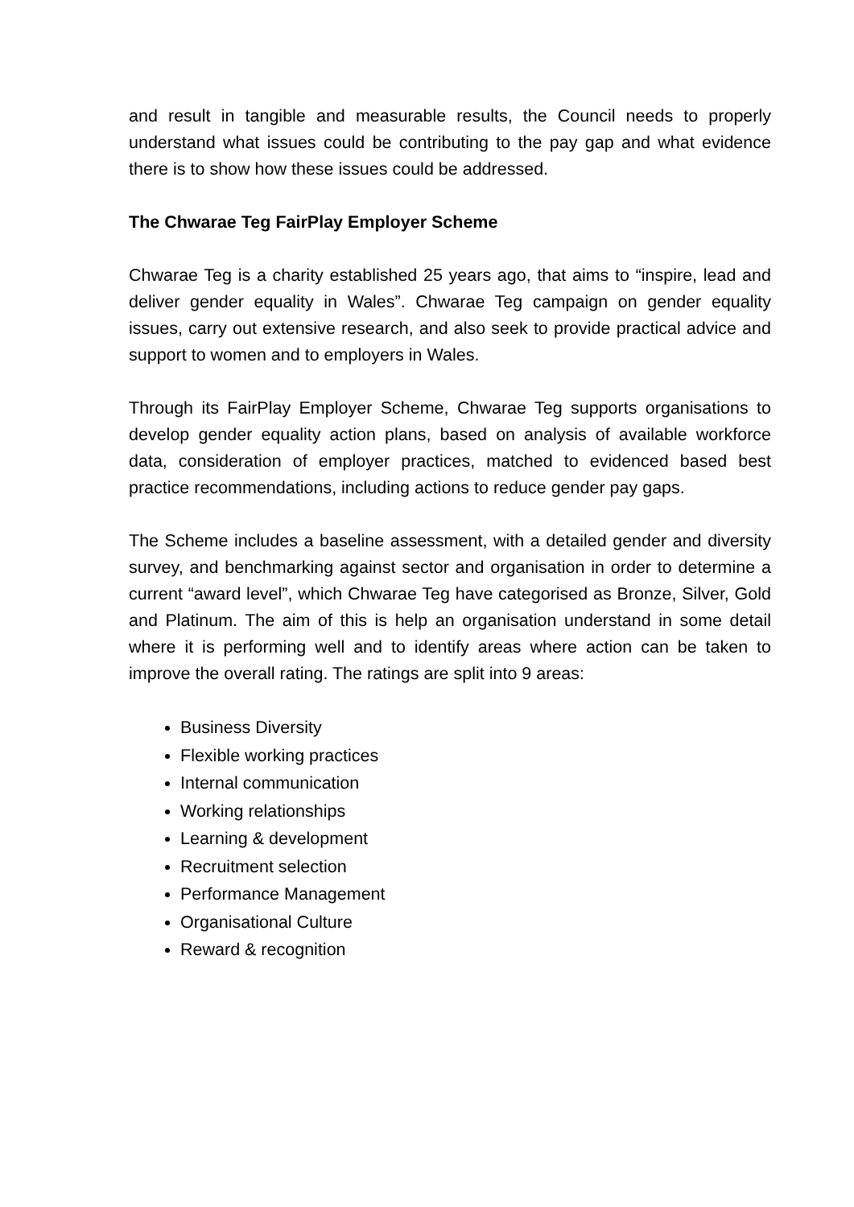and result in tangible and measurable results, the Council needs to properly understand what issues could be contributing to the pay gap and what evidence there is to show how these issues could be addressed.
The Chwarae Teg FairPlay Employer Scheme
Chwarae Teg is a charity established 25 years ago, that aims to “inspire, lead and deliver gender equality in Wales”. Chwarae Teg campaign on gender equality issues, carry out extensive research, and also seek to provide practical advice and support to women and to employers in Wales.
Through its FairPlay Employer Scheme, Chwarae Teg supports organisations to develop gender equality action plans, based on analysis of available workforce data, consideration of employer practices, matched to evidenced based best practice recommendations, including actions to reduce gender pay gaps.
The Scheme includes a baseline assessment, with a detailed gender and diversity survey, and benchmarking against sector and organisation in order to determine a current “award level”, which Chwarae Teg have categorised as Bronze, Silver, Gold and Platinum. The aim of this is help an organisation understand in some detail where it is performing well and to identify areas where action can be taken to improve the overall rating. The ratings are split into 9 areas:
Business Diversity
Flexible working practices
Internal communication
Working relationships
Learning & development
Recruitment selection
Performance Management
Organisational Culture
Reward & recognition